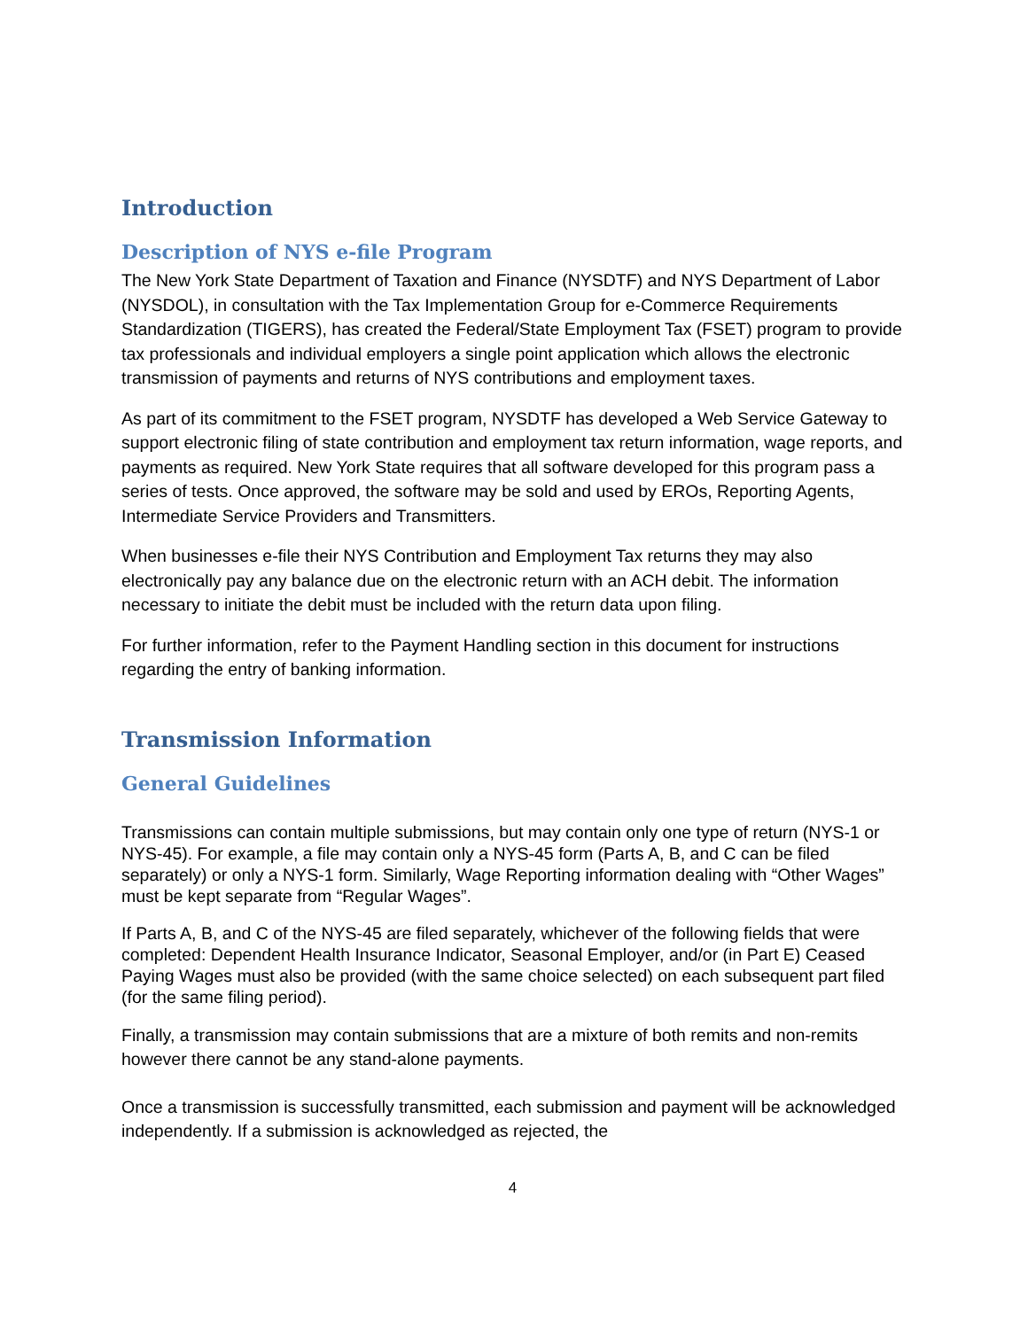Introduction
Description of NYS e-file Program
The New York State Department of Taxation and Finance (NYSDTF) and NYS Department of Labor (NYSDOL), in consultation with the Tax Implementation Group for e-Commerce Requirements Standardization (TIGERS), has created the Federal/State Employment Tax (FSET) program to provide tax professionals and individual employers a single point application which allows the electronic transmission of payments and returns of NYS contributions and employment taxes.
As part of its commitment to the FSET program, NYSDTF has developed a Web Service Gateway to support electronic filing of state contribution and employment tax return information, wage reports, and payments as required. New York State requires that all software developed for this program pass a series of tests. Once approved, the software may be sold and used by EROs, Reporting Agents, Intermediate Service Providers and Transmitters.
When businesses e-file their NYS Contribution and Employment Tax returns they may also electronically pay any balance due on the electronic return with an ACH debit. The information necessary to initiate the debit must be included with the return data upon filing.
For further information, refer to the Payment Handling section in this document for instructions regarding the entry of banking information.
Transmission Information
General Guidelines
Transmissions can contain multiple submissions, but may contain only one type of return (NYS-1 or NYS-45). For example, a file may contain only a NYS-45 form (Parts A, B, and C can be filed separately) or only a NYS-1 form. Similarly, Wage Reporting information dealing with “Other Wages” must be kept separate from “Regular Wages”.
If Parts A, B, and C of the NYS-45 are filed separately, whichever of the following fields that were completed: Dependent Health Insurance Indicator, Seasonal Employer, and/or (in Part E) Ceased Paying Wages must also be provided (with the same choice selected) on each subsequent part filed (for the same filing period).
Finally, a transmission may contain submissions that are a mixture of both remits and non-remits however there cannot be any stand-alone payments.
Once a transmission is successfully transmitted, each submission and payment will be acknowledged independently. If a submission is acknowledged as rejected, the
4